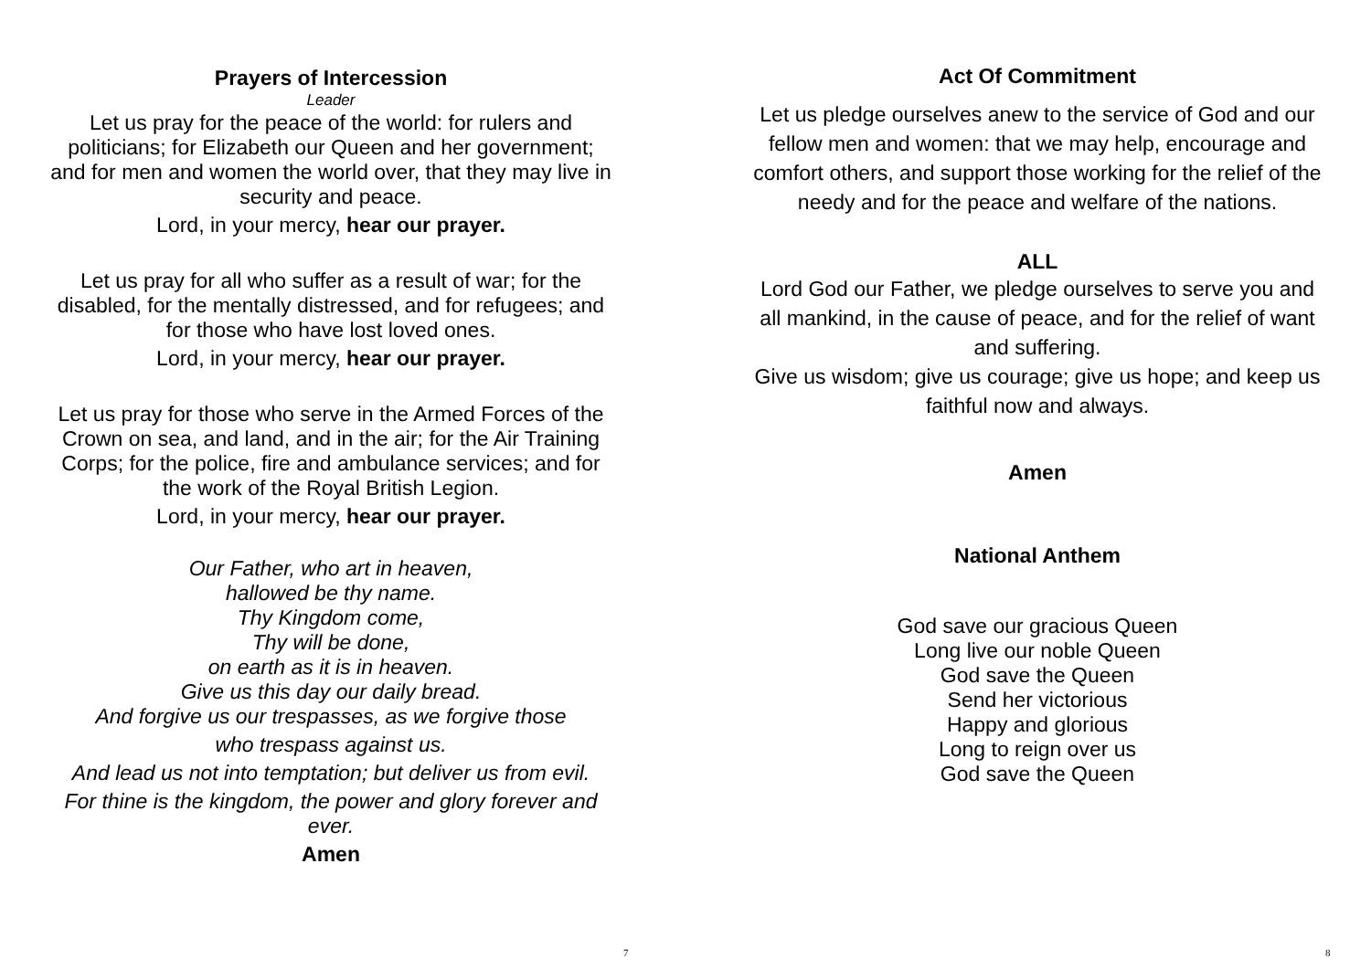Prayers of Intercession
Leader
Let us pray for the peace of the world: for rulers and politicians; for Elizabeth our Queen and her government; and for men and women the world over, that they may live in security and peace.
Lord, in your mercy, hear our prayer.
Let us pray for all who suffer as a result of war; for the disabled, for the mentally distressed, and for refugees; and for those who have lost loved ones.
Lord, in your mercy, hear our prayer.
Let us pray for those who serve in the Armed Forces of the Crown on sea, and land, and in the air; for the Air Training Corps; for the police, fire and ambulance services; and for the work of the Royal British Legion.
Lord, in your mercy, hear our prayer.
Our Father, who art in heaven,
hallowed be thy name.
Thy Kingdom come,
Thy will be done,
on earth as it is in heaven.
Give us this day our daily bread.
And forgive us our trespasses, as we forgive those
who trespass against us.
And lead us not into temptation; but deliver us from evil.
For thine is the kingdom, the power and glory forever and ever.
Amen
7
Act Of Commitment
Let us pledge ourselves anew to the service of God and our fellow men and women: that we may help, encourage and comfort others, and support those working for the relief of the needy and for the peace and welfare of the nations.
ALL
Lord God our Father, we pledge ourselves to serve you and all mankind, in the cause of peace, and for the relief of want and suffering.
Give us wisdom; give us courage; give us hope; and keep us faithful now and always.
Amen
National Anthem
God save our gracious Queen
Long live our noble Queen
God save the Queen
Send her victorious
Happy and glorious
Long to reign over us
God save the Queen
8